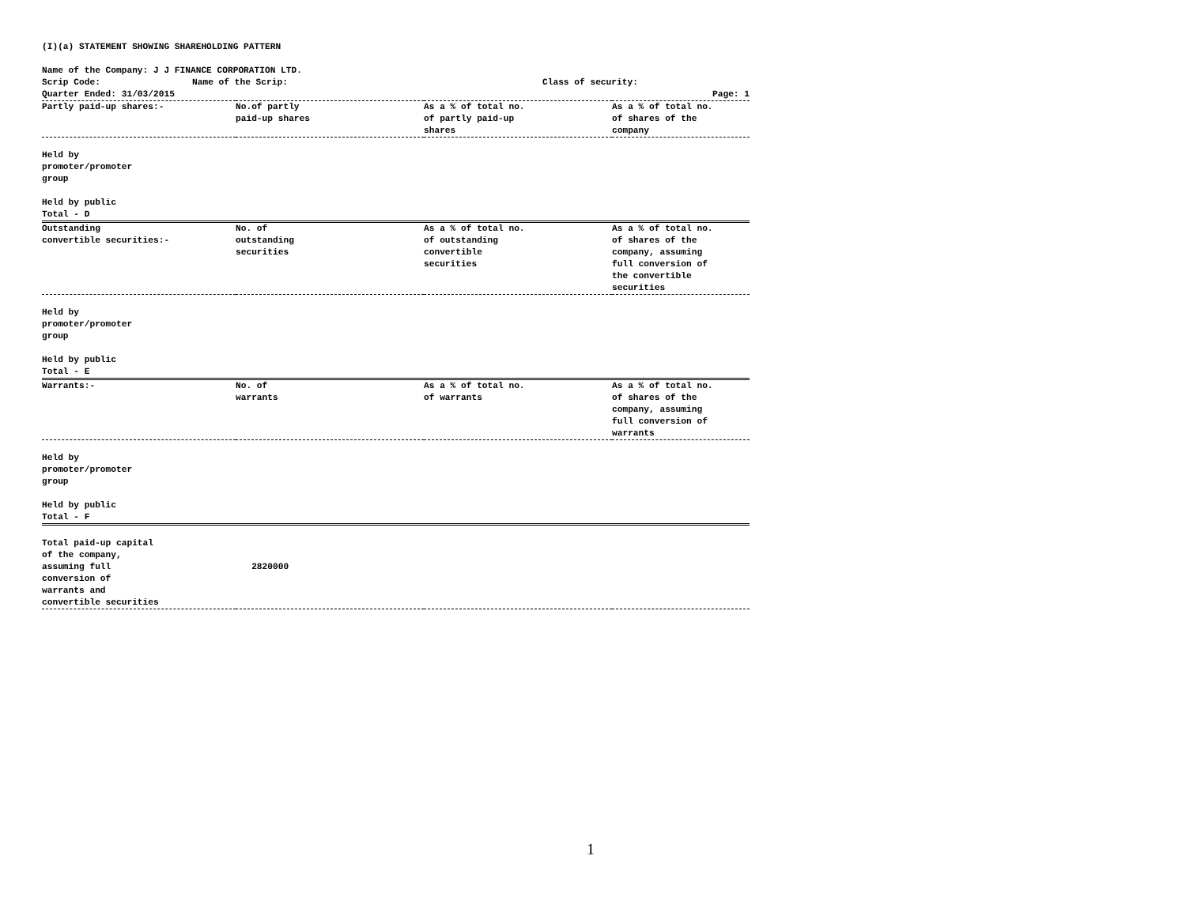(I)(a) STATEMENT SHOWING SHAREHOLDING PATTERN
Name of the Company: J J FINANCE CORPORATION LTD.
Scrip Code: Name of the Scrip: Class of security:
Quarter Ended: 31/03/2015 Page: 1
| Partly paid-up shares:- | No.of partly paid-up shares | As a % of total no. of partly paid-up shares | As a % of total no. of shares of the company |
| --- | --- | --- | --- |
| Held by promoter/promoter group Held by public Total - D | | | |
| Outstanding convertible securities:- | No. of outstanding securities | As a % of total no. of outstanding convertible securities | As a % of total no. of shares of the company, assuming full conversion of the convertible securities |
| Held by promoter/promoter group Held by public Total - E | | | |
| Warrants:- | No. of warrants | As a % of total no. of warrants | As a % of total no. of shares of the company, assuming full conversion of warrants |
| Held by promoter/promoter group Held by public Total - F | | | |
| Total paid-up capital of the company, assuming full conversion of warrants and convertible securities | 2820000 | | |
1